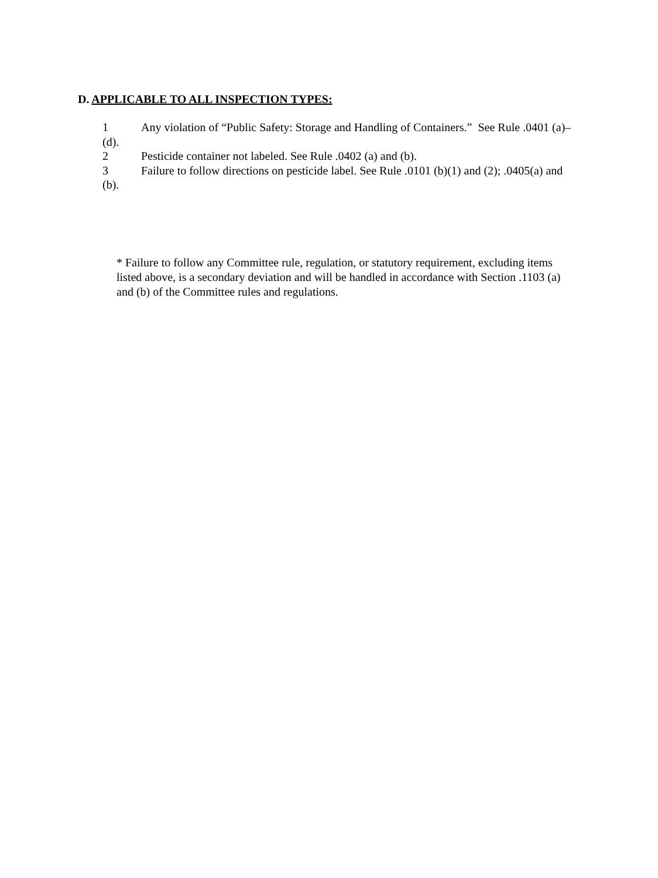D. APPLICABLE TO ALL INSPECTION TYPES:
1 Any violation of “Public Safety: Storage and Handling of Containers.” See Rule .0401 (a)–(d).
2 Pesticide container not labeled. See Rule .0402 (a) and (b).
3 Failure to follow directions on pesticide label. See Rule .0101 (b)(1) and (2); .0405(a) and (b).
* Failure to follow any Committee rule, regulation, or statutory requirement, excluding items listed above, is a secondary deviation and will be handled in accordance with Section .1103 (a) and (b) of the Committee rules and regulations.